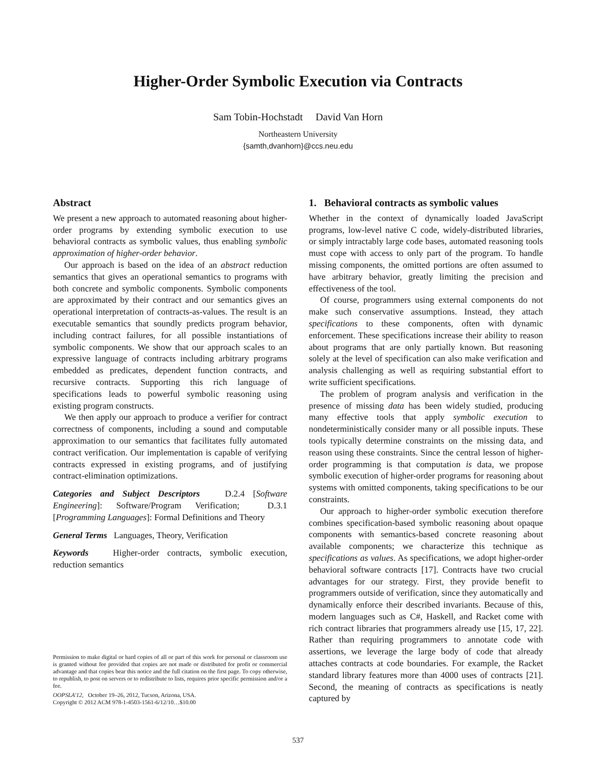Higher-Order Symbolic Execution via Contracts
Sam Tobin-Hochstadt David Van Horn
Northeastern University
{samth,dvanhorn}@ccs.neu.edu
Abstract
We present a new approach to automated reasoning about higher-order programs by extending symbolic execution to use behavioral contracts as symbolic values, thus enabling symbolic approximation of higher-order behavior.
Our approach is based on the idea of an abstract reduction semantics that gives an operational semantics to programs with both concrete and symbolic components. Symbolic components are approximated by their contract and our semantics gives an operational interpretation of contracts-as-values. The result is an executable semantics that soundly predicts program behavior, including contract failures, for all possible instantiations of symbolic components. We show that our approach scales to an expressive language of contracts including arbitrary programs embedded as predicates, dependent function contracts, and recursive contracts. Supporting this rich language of specifications leads to powerful symbolic reasoning using existing program constructs.
We then apply our approach to produce a verifier for contract correctness of components, including a sound and computable approximation to our semantics that facilitates fully automated contract verification. Our implementation is capable of verifying contracts expressed in existing programs, and of justifying contract-elimination optimizations.
Categories and Subject Descriptors D.2.4 [Software Engineering]: Software/Program Verification; D.3.1 [Programming Languages]: Formal Definitions and Theory
General Terms Languages, Theory, Verification
Keywords Higher-order contracts, symbolic execution, reduction semantics
Permission to make digital or hard copies of all or part of this work for personal or classroom use is granted without fee provided that copies are not made or distributed for profit or commercial advantage and that copies bear this notice and the full citation on the first page. To copy otherwise, to republish, to post on servers or to redistribute to lists, requires prior specific permission and/or a fee.
OOPSLA'12, October 19–26, 2012, Tucson, Arizona, USA.
Copyright © 2012 ACM 978-1-4503-1561-6/12/10…$10.00
1. Behavioral contracts as symbolic values
Whether in the context of dynamically loaded JavaScript programs, low-level native C code, widely-distributed libraries, or simply intractably large code bases, automated reasoning tools must cope with access to only part of the program. To handle missing components, the omitted portions are often assumed to have arbitrary behavior, greatly limiting the precision and effectiveness of the tool.
Of course, programmers using external components do not make such conservative assumptions. Instead, they attach specifications to these components, often with dynamic enforcement. These specifications increase their ability to reason about programs that are only partially known. But reasoning solely at the level of specification can also make verification and analysis challenging as well as requiring substantial effort to write sufficient specifications.
The problem of program analysis and verification in the presence of missing data has been widely studied, producing many effective tools that apply symbolic execution to nondeterministically consider many or all possible inputs. These tools typically determine constraints on the missing data, and reason using these constraints. Since the central lesson of higher-order programming is that computation is data, we propose symbolic execution of higher-order programs for reasoning about systems with omitted components, taking specifications to be our constraints.
Our approach to higher-order symbolic execution therefore combines specification-based symbolic reasoning about opaque components with semantics-based concrete reasoning about available components; we characterize this technique as specifications as values. As specifications, we adopt higher-order behavioral software contracts [17]. Contracts have two crucial advantages for our strategy. First, they provide benefit to programmers outside of verification, since they automatically and dynamically enforce their described invariants. Because of this, modern languages such as C#, Haskell, and Racket come with rich contract libraries that programmers already use [15, 17, 22]. Rather than requiring programmers to annotate code with assertions, we leverage the large body of code that already attaches contracts at code boundaries. For example, the Racket standard library features more than 4000 uses of contracts [21]. Second, the meaning of contracts as specifications is neatly captured by
537